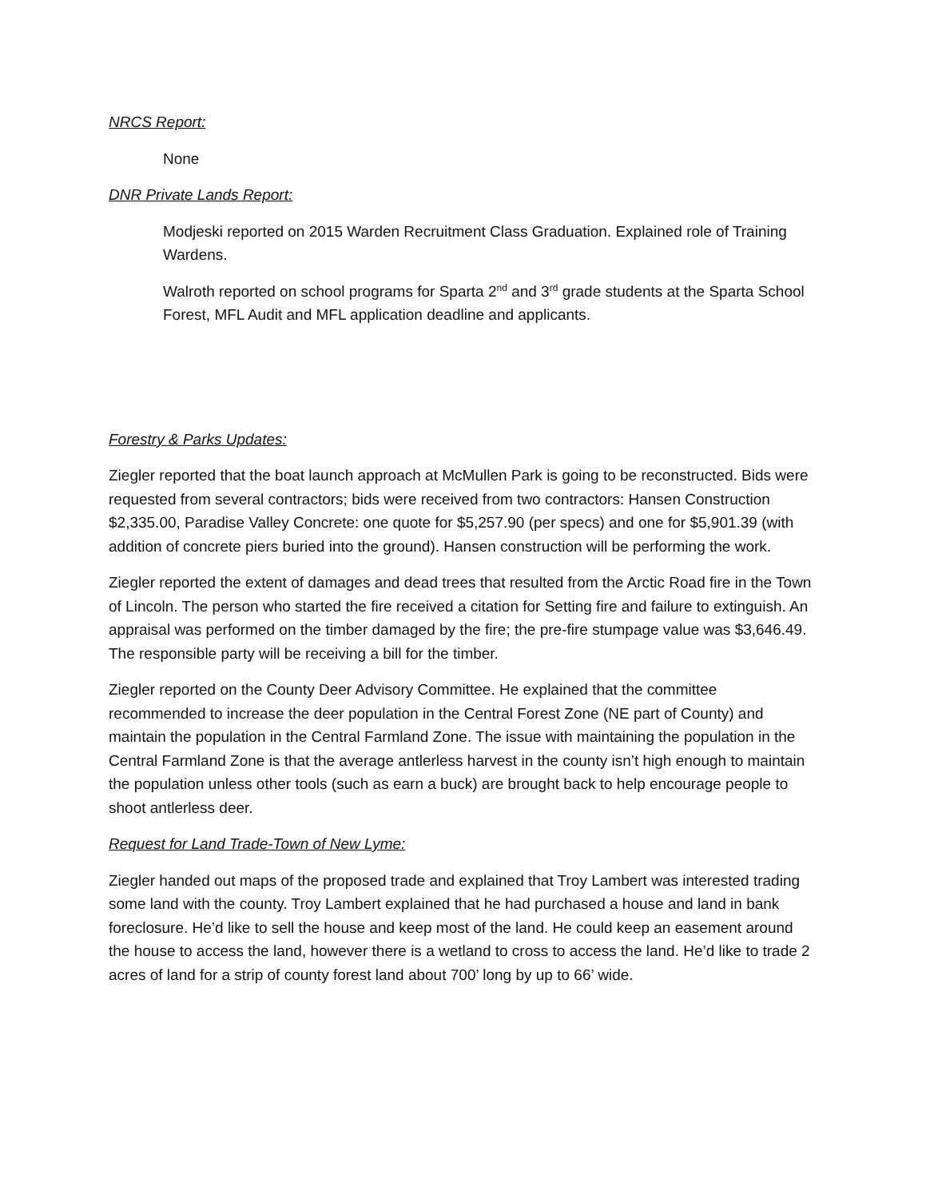NRCS Report:
None
DNR Private Lands Report:
Modjeski reported on 2015 Warden Recruitment Class Graduation. Explained role of Training Wardens.
Walroth reported on school programs for Sparta 2<sup>nd</sup> and 3<sup>rd</sup> grade students at the Sparta School Forest, MFL Audit and MFL application deadline and applicants.
Forestry & Parks Updates:
Ziegler reported that the boat launch approach at McMullen Park is going to be reconstructed. Bids were requested from several contractors; bids were received from two contractors: Hansen Construction $2,335.00, Paradise Valley Concrete: one quote for $5,257.90 (per specs) and one for $5,901.39 (with addition of concrete piers buried into the ground). Hansen construction will be performing the work.
Ziegler reported the extent of damages and dead trees that resulted from the Arctic Road fire in the Town of Lincoln. The person who started the fire received a citation for Setting fire and failure to extinguish. An appraisal was performed on the timber damaged by the fire; the pre-fire stumpage value was $3,646.49. The responsible party will be receiving a bill for the timber.
Ziegler reported on the County Deer Advisory Committee. He explained that the committee recommended to increase the deer population in the Central Forest Zone (NE part of County) and maintain the population in the Central Farmland Zone. The issue with maintaining the population in the Central Farmland Zone is that the average antlerless harvest in the county isn’t high enough to maintain the population unless other tools (such as earn a buck) are brought back to help encourage people to shoot antlerless deer.
Request for Land Trade-Town of New Lyme:
Ziegler handed out maps of the proposed trade and explained that Troy Lambert was interested trading some land with the county. Troy Lambert explained that he had purchased a house and land in bank foreclosure. He’d like to sell the house and keep most of the land. He could keep an easement around the house to access the land, however there is a wetland to cross to access the land. He’d like to trade 2 acres of land for a strip of county forest land about 700’ long by up to 66’ wide.